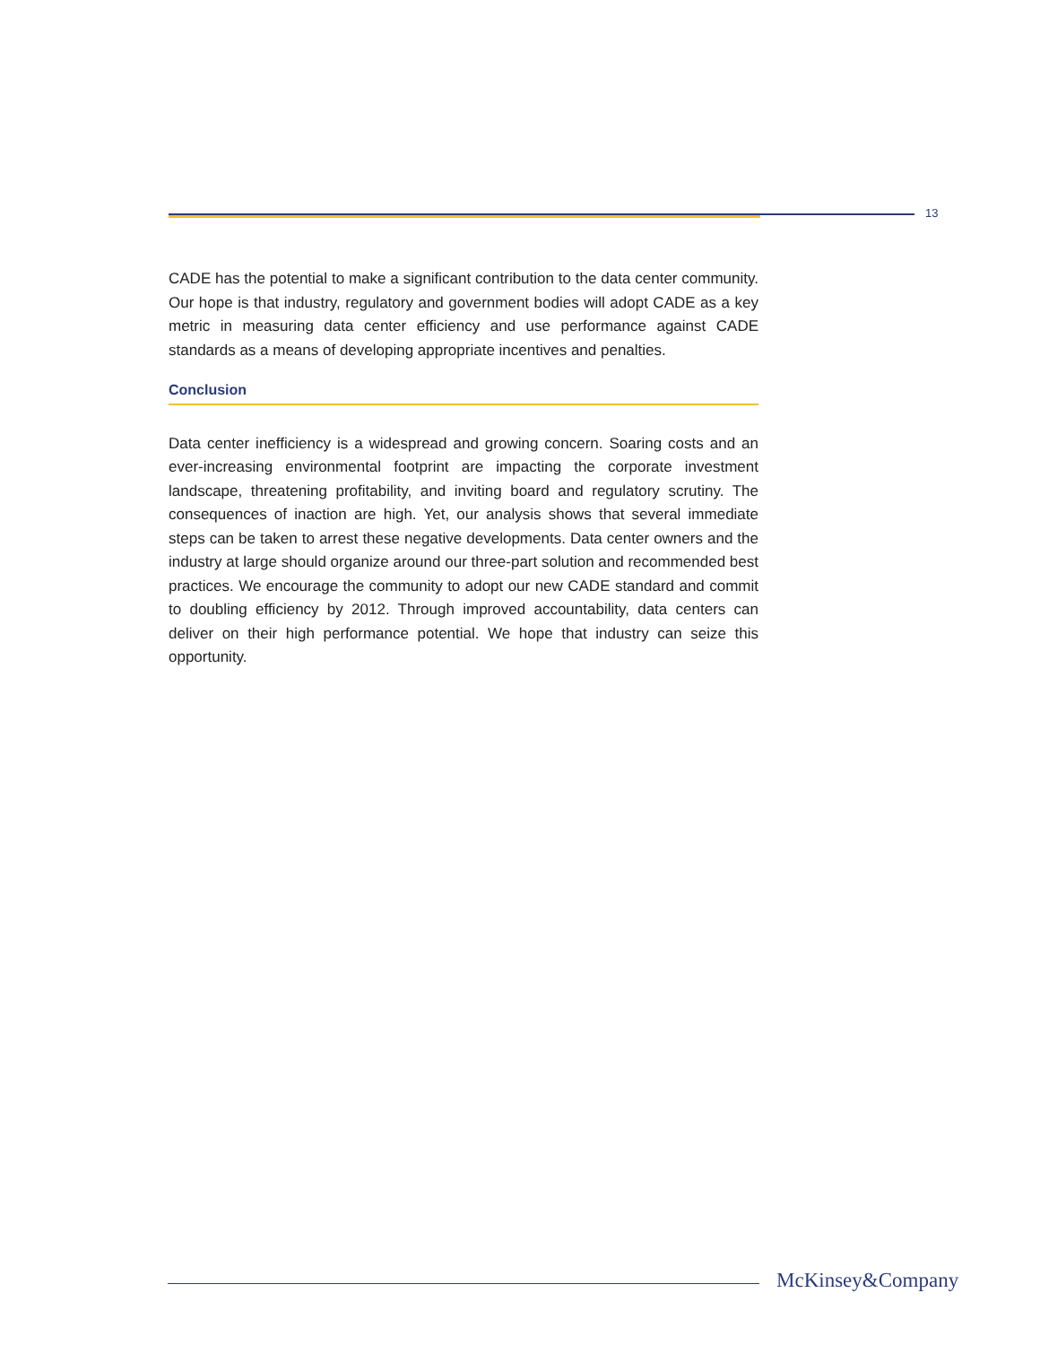13
CADE has the potential to make a significant contribution to the data center community. Our hope is that industry, regulatory and government bodies will adopt CADE as a key metric in measuring data center efficiency and use performance against CADE standards as a means of developing appropriate incentives and penalties.
Conclusion
Data center inefficiency is a widespread and growing concern. Soaring costs and an ever-increasing environmental footprint are impacting the corporate investment landscape, threatening profitability, and inviting board and regulatory scrutiny. The consequences of inaction are high. Yet, our analysis shows that several immediate steps can be taken to arrest these negative developments. Data center owners and the industry at large should organize around our three-part solution and recommended best practices. We encourage the community to adopt our new CADE standard and commit to doubling efficiency by 2012. Through improved accountability, data centers can deliver on their high performance potential. We hope that industry can seize this opportunity.
McKinsey&Company